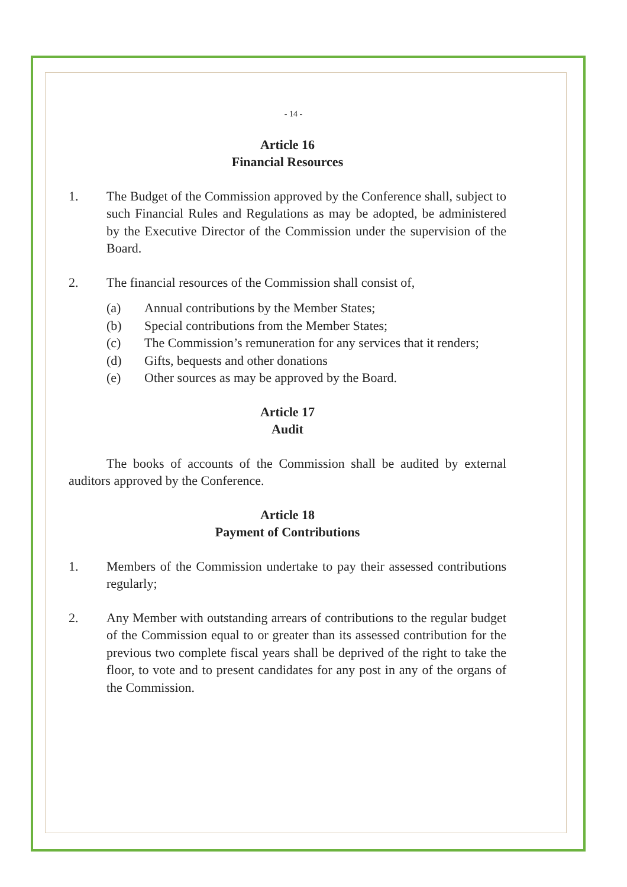- 14 -
Article 16
Financial Resources
1. The Budget of the Commission approved by the Conference shall, subject to such Financial Rules and Regulations as may be adopted, be administered by the Executive Director of the Commission under the supervision of the Board.
2. The financial resources of the Commission shall consist of,
(a) Annual contributions by the Member States;
(b) Special contributions from the Member States;
(c) The Commission’s remuneration for any services that it renders;
(d) Gifts, bequests and other donations
(e) Other sources as may be approved by the Board.
Article 17
Audit
The books of accounts of the Commission shall be audited by external auditors approved by the Conference.
Article 18
Payment of Contributions
1. Members of the Commission undertake to pay their assessed contributions regularly;
2. Any Member with outstanding arrears of contributions to the regular budget of the Commission equal to or greater than its assessed contribution for the previous two complete fiscal years shall be deprived of the right to take the floor, to vote and to present candidates for any post in any of the organs of the Commission.